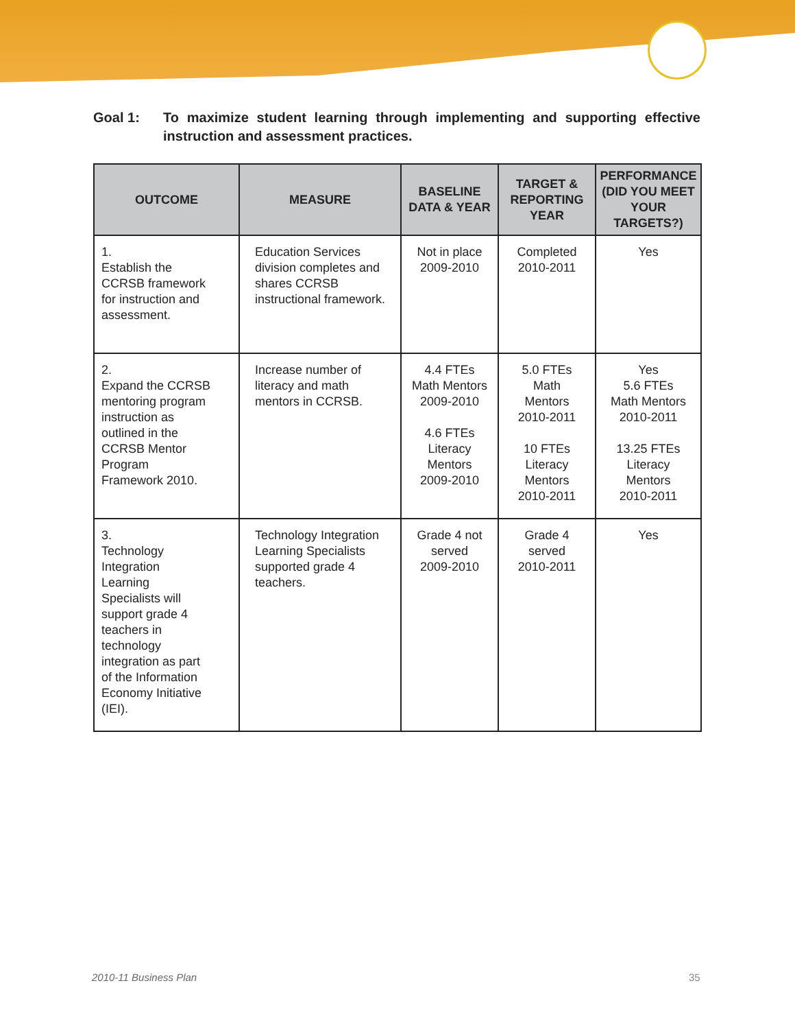Goal 1: To maximize student learning through implementing and supporting effective instruction and assessment practices.
| OUTCOME | MEASURE | BASELINE DATA & YEAR | TARGET & REPORTING YEAR | PERFORMANCE (DID YOU MEET YOUR TARGETS?) |
| --- | --- | --- | --- | --- |
| 1. Establish the CCRSB framework for instruction and assessment. | Education Services division completes and shares CCRSB instructional framework. | Not in place 2009-2010 | Completed 2010-2011 | Yes |
| 2. Expand the CCRSB mentoring program instruction as outlined in the CCRSB Mentor Program Framework 2010. | Increase number of literacy and math mentors in CCRSB. | 4.4 FTEs Math Mentors 2009-2010 4.6 FTEs Literacy Mentors 2009-2010 | 5.0 FTEs Math Mentors 2010-2011 10 FTEs Literacy Mentors 2010-2011 | Yes 5.6 FTEs Math Mentors 2010-2011 13.25 FTEs Literacy Mentors 2010-2011 |
| 3. Technology Integration Learning Specialists will support grade 4 teachers in technology integration as part of the Information Economy Initiative (IEI). | Technology Integration Learning Specialists supported grade 4 teachers. | Grade 4 not served 2009-2010 | Grade 4 served 2010-2011 | Yes |
2010-11 Business Plan 35